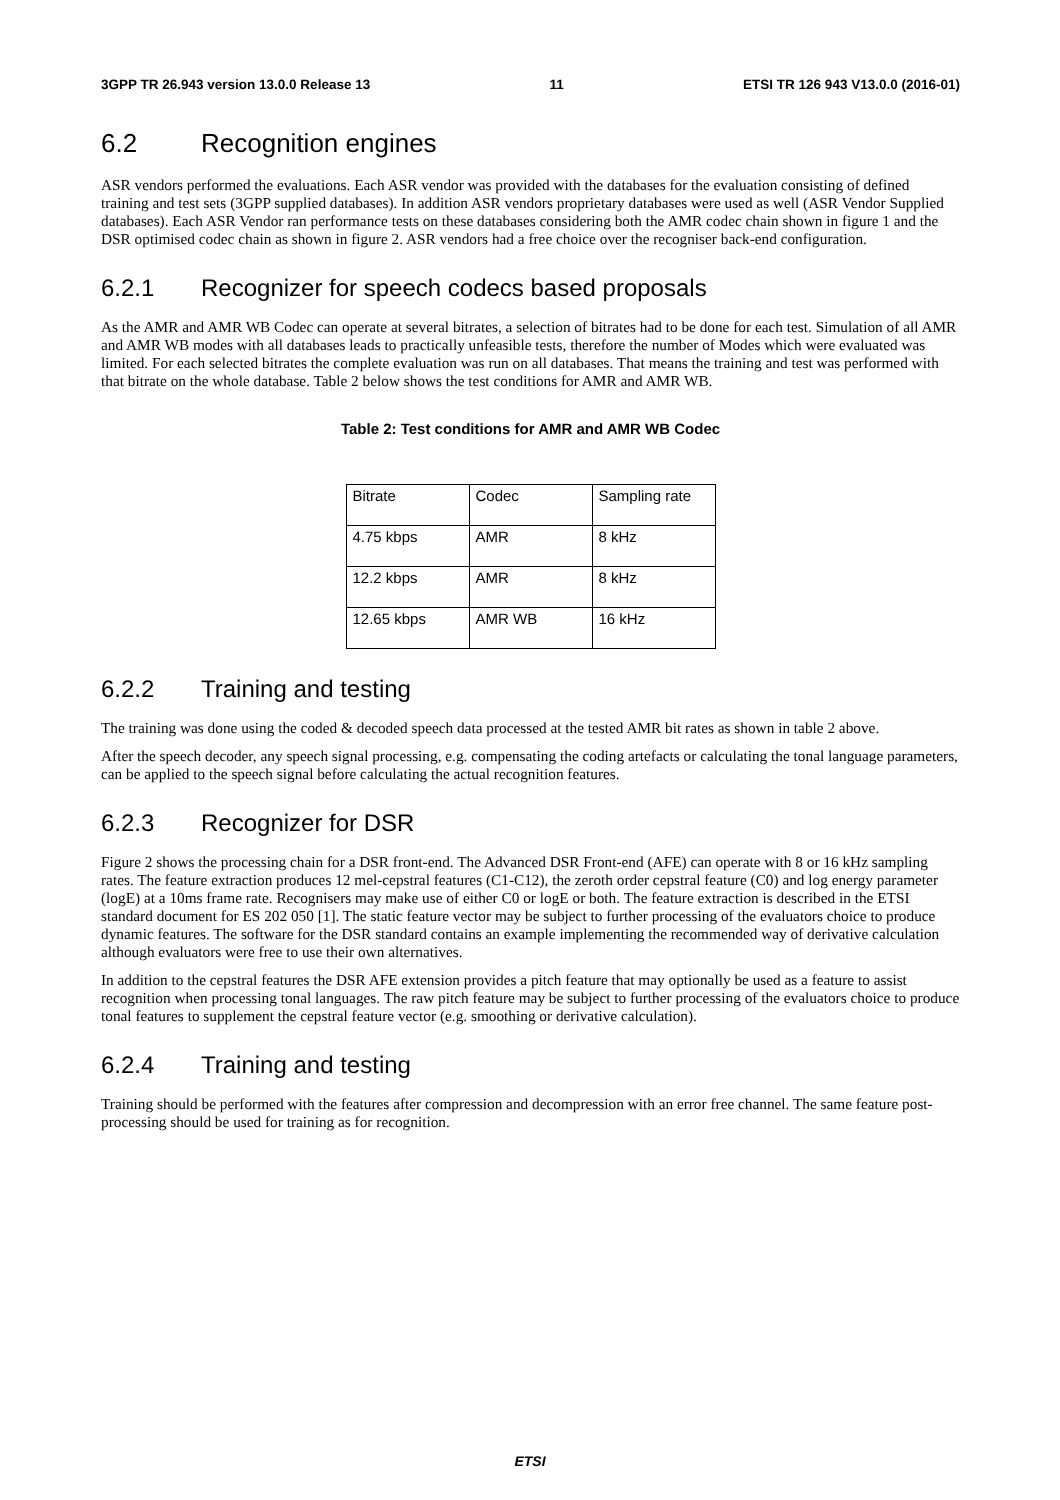3GPP TR 26.943 version 13.0.0 Release 13 11 ETSI TR 126 943 V13.0.0 (2016-01)
6.2 Recognition engines
ASR vendors performed the evaluations. Each ASR vendor was provided with the databases for the evaluation consisting of defined training and test sets (3GPP supplied databases). In addition ASR vendors proprietary databases were used as well (ASR Vendor Supplied databases). Each ASR Vendor ran performance tests on these databases considering both the AMR codec chain shown in figure 1 and the DSR optimised codec chain as shown in figure 2. ASR vendors had a free choice over the recogniser back-end configuration.
6.2.1 Recognizer for speech codecs based proposals
As the AMR and AMR WB Codec can operate at several bitrates, a selection of bitrates had to be done for each test. Simulation of all AMR and AMR WB modes with all databases leads to practically unfeasible tests, therefore the number of Modes which were evaluated was limited. For each selected bitrates the complete evaluation was run on all databases. That means the training and test was performed with that bitrate on the whole database. Table 2 below shows the test conditions for AMR and AMR WB.
Table 2: Test conditions for AMR and AMR WB Codec
| Bitrate | Codec | Sampling rate |
| 4.75 kbps | AMR | 8 kHz |
| 12.2 kbps | AMR | 8 kHz |
| 12.65 kbps | AMR WB | 16 kHz |
6.2.2 Training and testing
The training was done using the coded & decoded speech data processed at the tested AMR bit rates as shown in table 2 above.
After the speech decoder, any speech signal processing, e.g. compensating the coding artefacts or calculating the tonal language parameters, can be applied to the speech signal before calculating the actual recognition features.
6.2.3 Recognizer for DSR
Figure 2 shows the processing chain for a DSR front-end. The Advanced DSR Front-end (AFE) can operate with 8 or 16 kHz sampling rates. The feature extraction produces 12 mel-cepstral features (C1-C12), the zeroth order cepstral feature (C0) and log energy parameter (logE) at a 10ms frame rate. Recognisers may make use of either C0 or logE or both. The feature extraction is described in the ETSI standard document for ES 202 050 [1]. The static feature vector may be subject to further processing of the evaluators choice to produce dynamic features. The software for the DSR standard contains an example implementing the recommended way of derivative calculation although evaluators were free to use their own alternatives.
In addition to the cepstral features the DSR AFE extension provides a pitch feature that may optionally be used as a feature to assist recognition when processing tonal languages. The raw pitch feature may be subject to further processing of the evaluators choice to produce tonal features to supplement the cepstral feature vector (e.g. smoothing or derivative calculation).
6.2.4 Training and testing
Training should be performed with the features after compression and decompression with an error free channel. The same feature post-processing should be used for training as for recognition.
ETSI